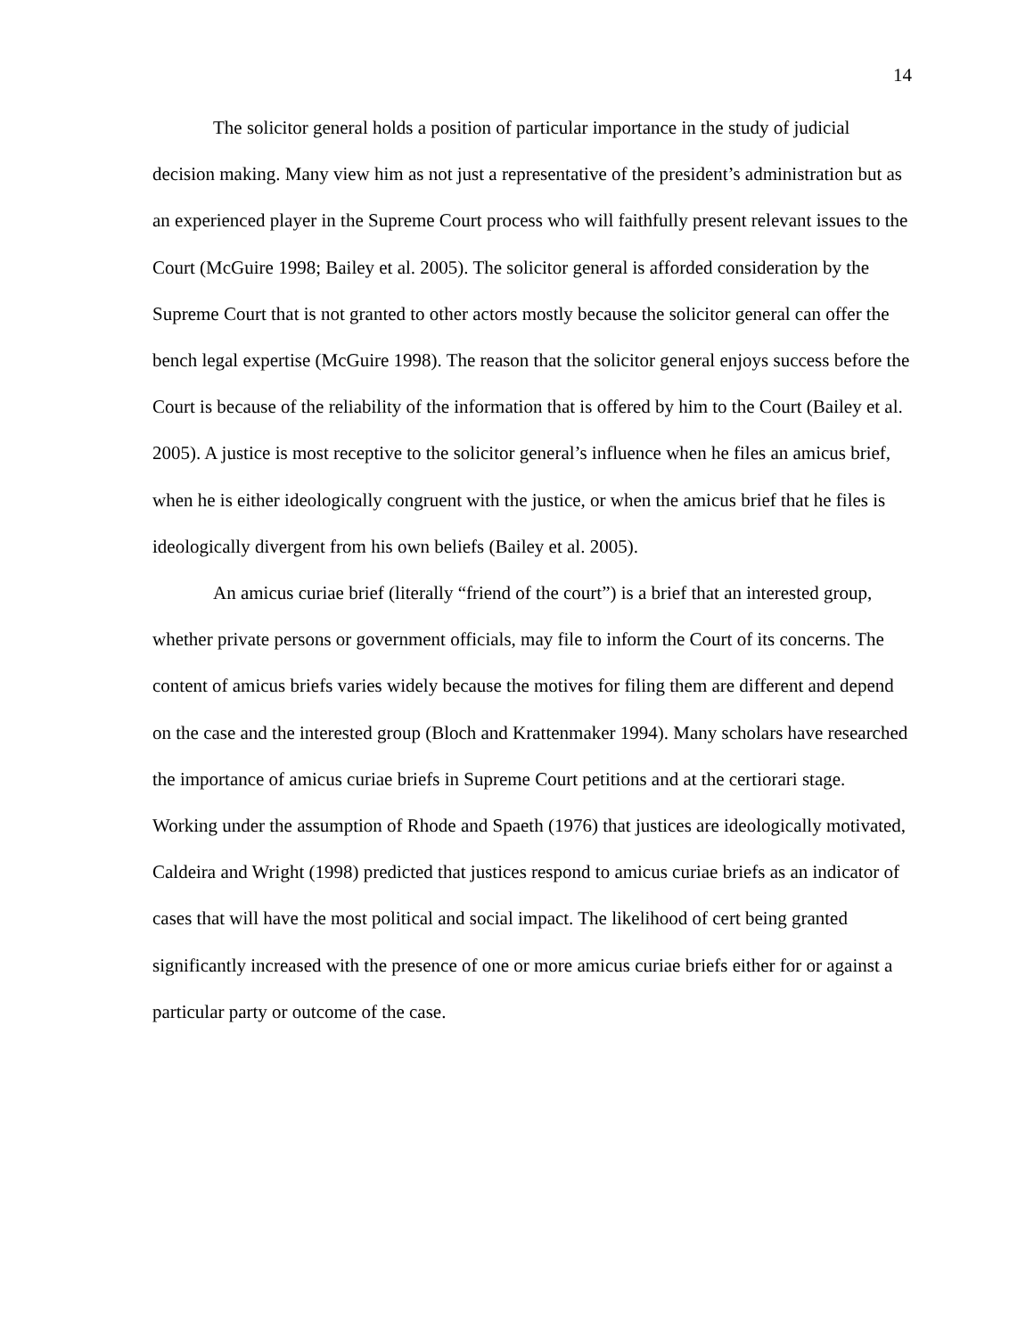14
The solicitor general holds a position of particular importance in the study of judicial decision making. Many view him as not just a representative of the president’s administration but as an experienced player in the Supreme Court process who will faithfully present relevant issues to the Court (McGuire 1998; Bailey et al. 2005). The solicitor general is afforded consideration by the Supreme Court that is not granted to other actors mostly because the solicitor general can offer the bench legal expertise (McGuire 1998). The reason that the solicitor general enjoys success before the Court is because of the reliability of the information that is offered by him to the Court (Bailey et al. 2005). A justice is most receptive to the solicitor general’s influence when he files an amicus brief, when he is either ideologically congruent with the justice, or when the amicus brief that he files is ideologically divergent from his own beliefs (Bailey et al. 2005).
An amicus curiae brief (literally “friend of the court”) is a brief that an interested group, whether private persons or government officials, may file to inform the Court of its concerns. The content of amicus briefs varies widely because the motives for filing them are different and depend on the case and the interested group (Bloch and Krattenmaker 1994). Many scholars have researched the importance of amicus curiae briefs in Supreme Court petitions and at the certiorari stage. Working under the assumption of Rhode and Spaeth (1976) that justices are ideologically motivated, Caldeira and Wright (1998) predicted that justices respond to amicus curiae briefs as an indicator of cases that will have the most political and social impact. The likelihood of cert being granted significantly increased with the presence of one or more amicus curiae briefs either for or against a particular party or outcome of the case.